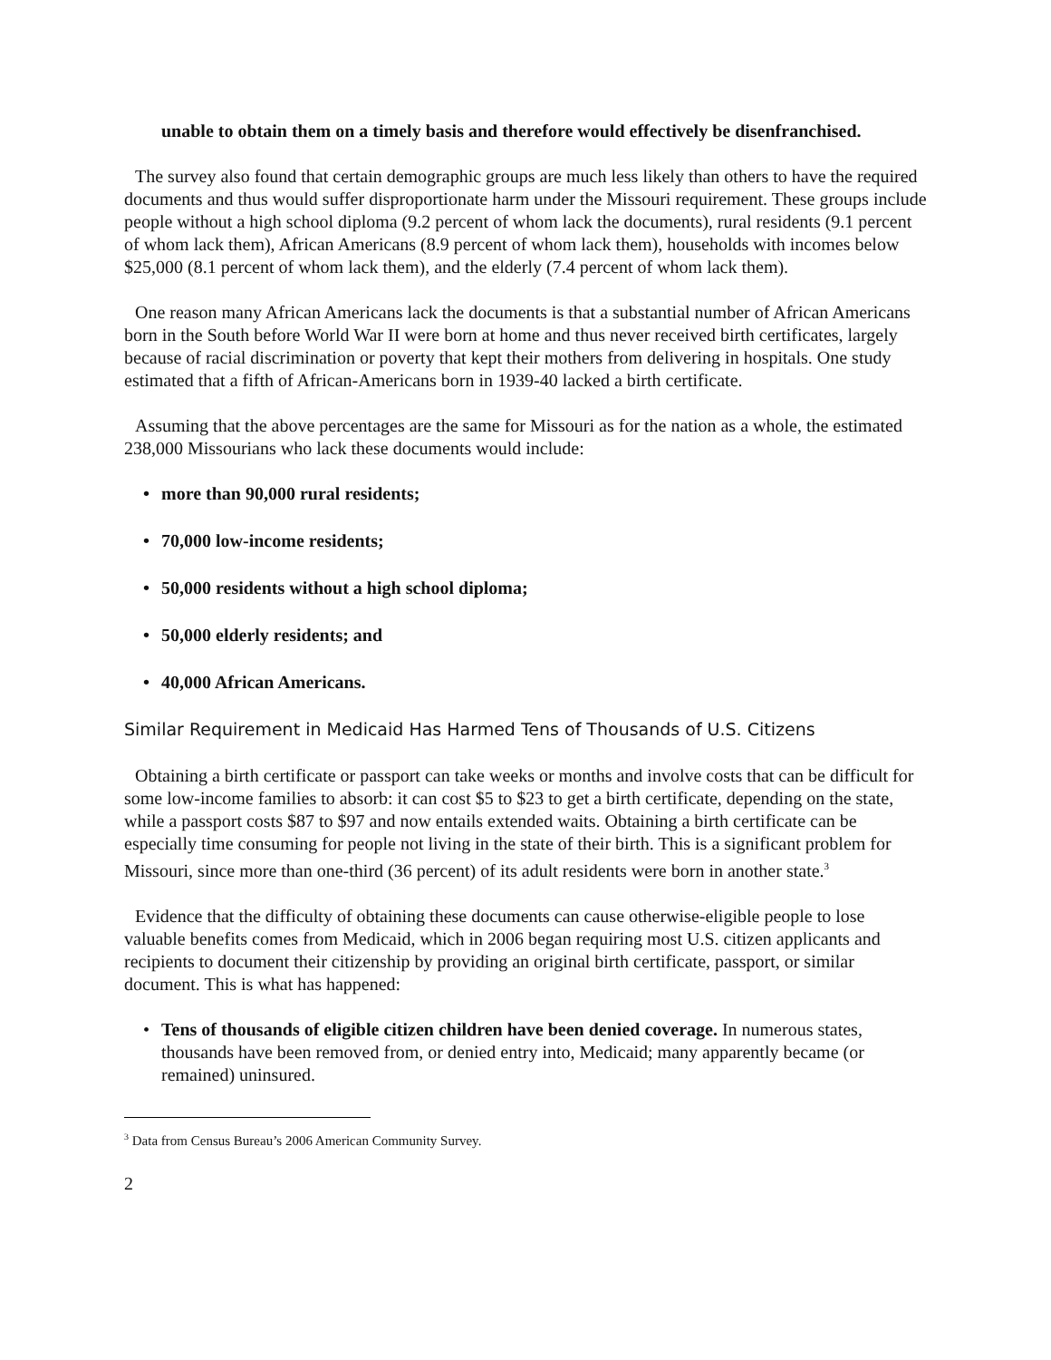unable to obtain them on a timely basis and therefore would effectively be disenfranchised.
The survey also found that certain demographic groups are much less likely than others to have the required documents and thus would suffer disproportionate harm under the Missouri requirement. These groups include people without a high school diploma (9.2 percent of whom lack the documents), rural residents (9.1 percent of whom lack them), African Americans (8.9 percent of whom lack them), households with incomes below $25,000 (8.1 percent of whom lack them), and the elderly (7.4 percent of whom lack them).
One reason many African Americans lack the documents is that a substantial number of African Americans born in the South before World War II were born at home and thus never received birth certificates, largely because of racial discrimination or poverty that kept their mothers from delivering in hospitals. One study estimated that a fifth of African-Americans born in 1939-40 lacked a birth certificate.
Assuming that the above percentages are the same for Missouri as for the nation as a whole, the estimated 238,000 Missourians who lack these documents would include:
• more than 90,000 rural residents;
• 70,000 low-income residents;
• 50,000 residents without a high school diploma;
• 50,000 elderly residents; and
• 40,000 African Americans.
Similar Requirement in Medicaid Has Harmed Tens of Thousands of U.S. Citizens
Obtaining a birth certificate or passport can take weeks or months and involve costs that can be difficult for some low-income families to absorb: it can cost $5 to $23 to get a birth certificate, depending on the state, while a passport costs $87 to $97 and now entails extended waits. Obtaining a birth certificate can be especially time consuming for people not living in the state of their birth. This is a significant problem for Missouri, since more than one-third (36 percent) of its adult residents were born in another state.<sup>3</sup>
Evidence that the difficulty of obtaining these documents can cause otherwise-eligible people to lose valuable benefits comes from Medicaid, which in 2006 began requiring most U.S. citizen applicants and recipients to document their citizenship by providing an original birth certificate, passport, or similar document. This is what has happened:
• Tens of thousands of eligible citizen children have been denied coverage. In numerous states, thousands have been removed from, or denied entry into, Medicaid; many apparently became (or remained) uninsured.
<sup>3</sup> Data from Census Bureau’s 2006 American Community Survey.
2